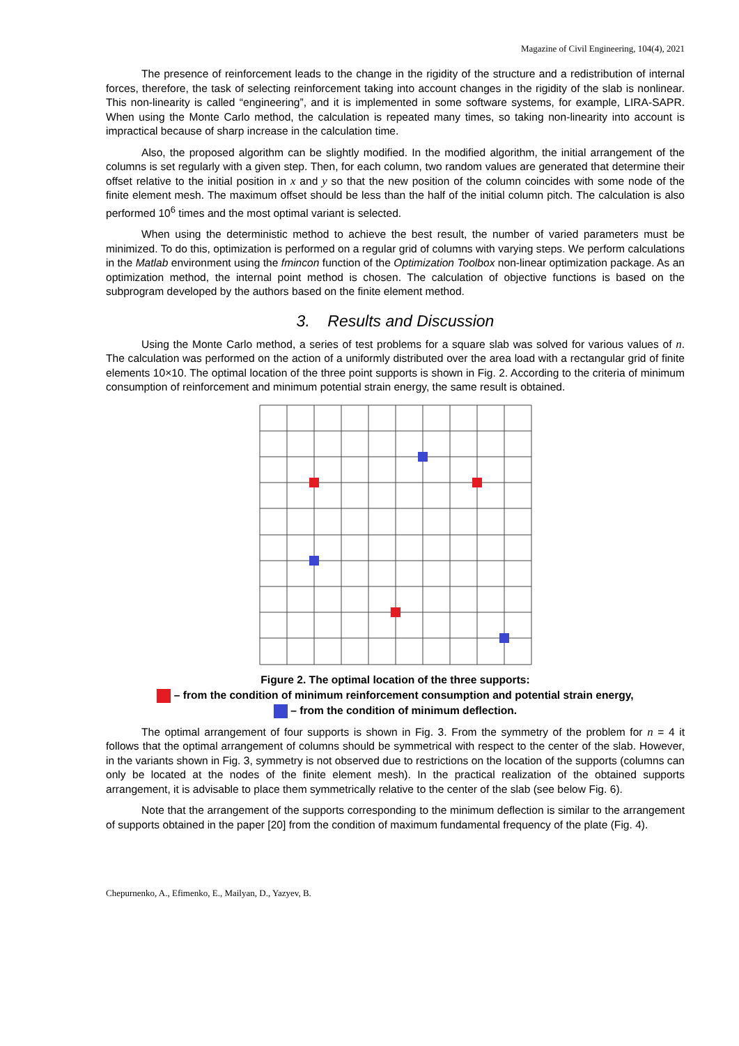Magazine of Civil Engineering, 104(4), 2021
The presence of reinforcement leads to the change in the rigidity of the structure and a redistribution of internal forces, therefore, the task of selecting reinforcement taking into account changes in the rigidity of the slab is nonlinear. This non-linearity is called “engineering”, and it is implemented in some software systems, for example, LIRA-SAPR. When using the Monte Carlo method, the calculation is repeated many times, so taking non-linearity into account is impractical because of sharp increase in the calculation time.
Also, the proposed algorithm can be slightly modified. In the modified algorithm, the initial arrangement of the columns is set regularly with a given step. Then, for each column, two random values are generated that determine their offset relative to the initial position in x and y so that the new position of the column coincides with some node of the finite element mesh. The maximum offset should be less than the half of the initial column pitch. The calculation is also performed 10<sup>6</sup> times and the most optimal variant is selected.
When using the deterministic method to achieve the best result, the number of varied parameters must be minimized. To do this, optimization is performed on a regular grid of columns with varying steps. We perform calculations in the Matlab environment using the fmincon function of the Optimization Toolbox non-linear optimization package. As an optimization method, the internal point method is chosen. The calculation of objective functions is based on the subprogram developed by the authors based on the finite element method.
3. Results and Discussion
Using the Monte Carlo method, a series of test problems for a square slab was solved for various values of n. The calculation was performed on the action of a uniformly distributed over the area load with a rectangular grid of finite elements 10×10. The optimal location of the three point supports is shown in Fig. 2. According to the criteria of minimum consumption of reinforcement and minimum potential strain energy, the same result is obtained.
Figure 2. The optimal location of the three supports:
– from the condition of minimum reinforcement consumption and potential strain energy,
– from the condition of minimum deflection.
The optimal arrangement of four supports is shown in Fig. 3. From the symmetry of the problem for n = 4 it follows that the optimal arrangement of columns should be symmetrical with respect to the center of the slab. However, in the variants shown in Fig. 3, symmetry is not observed due to restrictions on the location of the supports (columns can only be located at the nodes of the finite element mesh). In the practical realization of the obtained supports arrangement, it is advisable to place them symmetrically relative to the center of the slab (see below Fig. 6).
Note that the arrangement of the supports corresponding to the minimum deflection is similar to the arrangement of supports obtained in the paper [20] from the condition of maximum fundamental frequency of the plate (Fig. 4).
Chepurnenko, A., Efimenko, E., Mailyan, D., Yazyev, B.